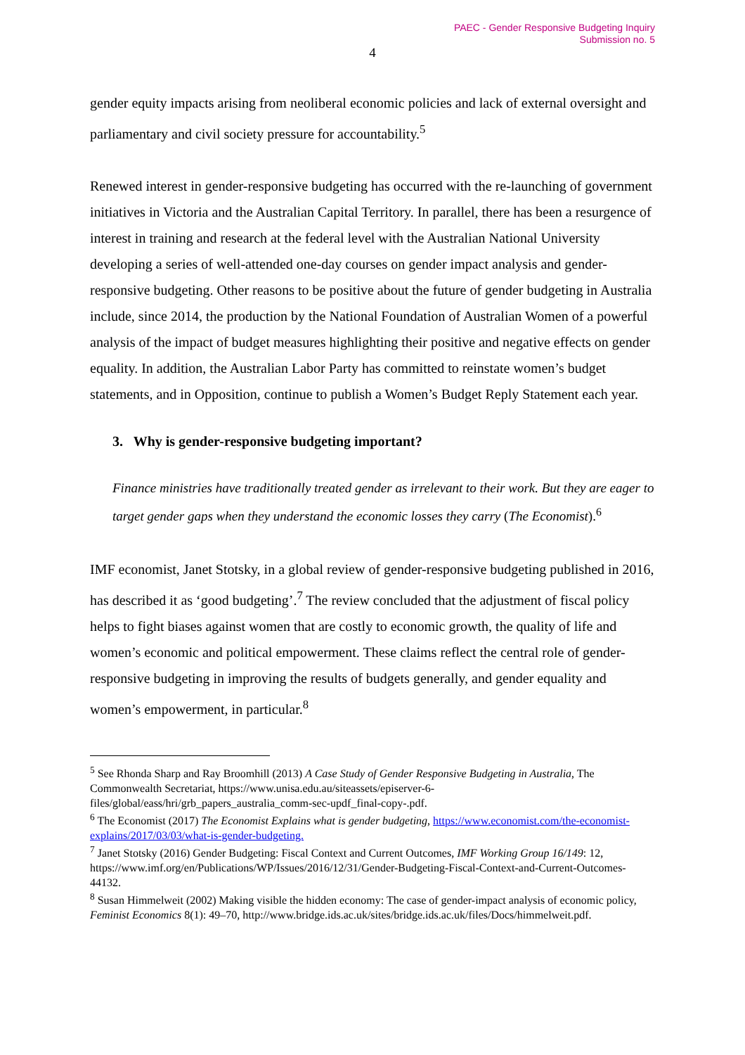PAEC - Gender Responsive Budgeting Inquiry
Submission no. 5
4
gender equity impacts arising from neoliberal economic policies and lack of external oversight and parliamentary and civil society pressure for accountability.<sup>5</sup>
Renewed interest in gender-responsive budgeting has occurred with the re-launching of government initiatives in Victoria and the Australian Capital Territory. In parallel, there has been a resurgence of interest in training and research at the federal level with the Australian National University developing a series of well-attended one-day courses on gender impact analysis and gender-responsive budgeting. Other reasons to be positive about the future of gender budgeting in Australia include, since 2014, the production by the National Foundation of Australian Women of a powerful analysis of the impact of budget measures highlighting their positive and negative effects on gender equality. In addition, the Australian Labor Party has committed to reinstate women’s budget statements, and in Opposition, continue to publish a Women’s Budget Reply Statement each year.
3. Why is gender-responsive budgeting important?
Finance ministries have traditionally treated gender as irrelevant to their work. But they are eager to target gender gaps when they understand the economic losses they carry (The Economist).<sup>6</sup>
IMF economist, Janet Stotsky, in a global review of gender-responsive budgeting published in 2016, has described it as ‘good budgeting’.<sup>7</sup> The review concluded that the adjustment of fiscal policy helps to fight biases against women that are costly to economic growth, the quality of life and women’s economic and political empowerment. These claims reflect the central role of gender-responsive budgeting in improving the results of budgets generally, and gender equality and women’s empowerment, in particular.<sup>8</sup>
<sup>5</sup> See Rhonda Sharp and Ray Broomhill (2013) A Case Study of Gender Responsive Budgeting in Australia, The Commonwealth Secretariat, https://www.unisa.edu.au/siteassets/episerver-6-files/global/eass/hri/grb_papers_australia_comm-sec-updf_final-copy-.pdf.
<sup>6</sup> The Economist (2017) The Economist Explains what is gender budgeting, https://www.economist.com/the-economist-explains/2017/03/03/what-is-gender-budgeting.
<sup>7</sup> Janet Stotsky (2016) Gender Budgeting: Fiscal Context and Current Outcomes, IMF Working Group 16/149: 12, https://www.imf.org/en/Publications/WP/Issues/2016/12/31/Gender-Budgeting-Fiscal-Context-and-Current-Outcomes-44132.
<sup>8</sup> Susan Himmelweit (2002) Making visible the hidden economy: The case of gender-impact analysis of economic policy, Feminist Economics 8(1): 49–70, http://www.bridge.ids.ac.uk/sites/bridge.ids.ac.uk/files/Docs/himmelweit.pdf.